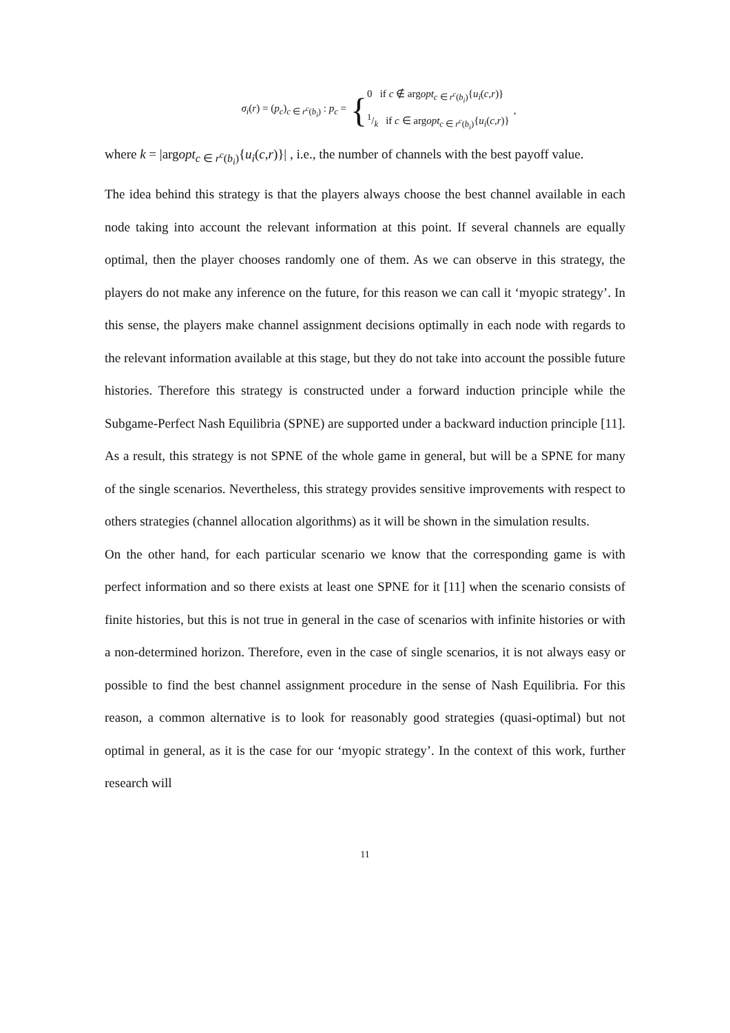σ<sub>i</sub>(r) = (p<sub>c</sub>)<sub>c ∈ r<sup>c</sup>(b<sub>i</sub>)</sub> : p<sub>c</sub> = {
0 if c ∉ argopt<sub>c ∈ r<sup>c</sup>(b<sub>i</sub>)</sub>{u<sub>i</sub>(c,r)}
1/k if c ∈ argopt<sub>c ∈ r<sup>c</sup>(b<sub>i</sub>)</sub>{u<sub>i</sub>(c,r)}
,
where k = |argopt<sub>c ∈ r<sup>c</sup>(b<sub>i</sub>)</sub>{u<sub>i</sub>(c,r)}| , i.e., the number of channels with the best payoff value.
The idea behind this strategy is that the players always choose the best channel available in each node taking into account the relevant information at this point. If several channels are equally optimal, then the player chooses randomly one of them. As we can observe in this strategy, the players do not make any inference on the future, for this reason we can call it ‘myopic strategy’. In this sense, the players make channel assignment decisions optimally in each node with regards to the relevant information available at this stage, but they do not take into account the possible future histories. Therefore this strategy is constructed under a forward induction principle while the Subgame-Perfect Nash Equilibria (SPNE) are supported under a backward induction principle [11]. As a result, this strategy is not SPNE of the whole game in general, but will be a SPNE for many of the single scenarios. Nevertheless, this strategy provides sensitive improvements with respect to others strategies (channel allocation algorithms) as it will be shown in the simulation results.
On the other hand, for each particular scenario we know that the corresponding game is with perfect information and so there exists at least one SPNE for it [11] when the scenario consists of finite histories, but this is not true in general in the case of scenarios with infinite histories or with a non-determined horizon. Therefore, even in the case of single scenarios, it is not always easy or possible to find the best channel assignment procedure in the sense of Nash Equilibria. For this reason, a common alternative is to look for reasonably good strategies (quasi-optimal) but not optimal in general, as it is the case for our ‘myopic strategy’. In the context of this work, further research will
11